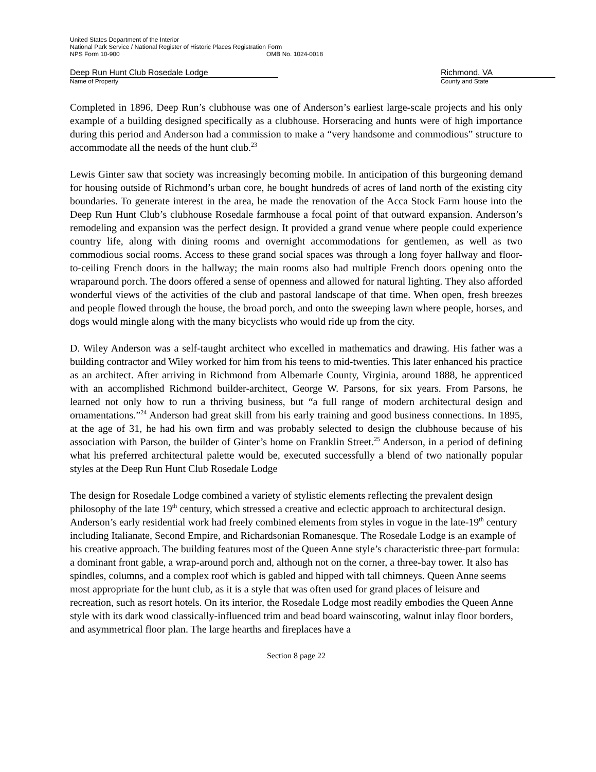United States Department of the Interior
National Park Service / National Register of Historic Places Registration Form
NPS Form 10-900 OMB No. 1024-0018
Deep Run Hunt Club Rosedale Lodge
Name of Property
Richmond, VA
County and State
Completed in 1896, Deep Run’s clubhouse was one of Anderson’s earliest large-scale projects and his only example of a building designed specifically as a clubhouse. Horseracing and hunts were of high importance during this period and Anderson had a commission to make a “very handsome and commodious” structure to accommodate all the needs of the hunt club.<sup>23</sup>
Lewis Ginter saw that society was increasingly becoming mobile. In anticipation of this burgeoning demand for housing outside of Richmond’s urban core, he bought hundreds of acres of land north of the existing city boundaries. To generate interest in the area, he made the renovation of the Acca Stock Farm house into the Deep Run Hunt Club’s clubhouse Rosedale farmhouse a focal point of that outward expansion. Anderson’s remodeling and expansion was the perfect design. It provided a grand venue where people could experience country life, along with dining rooms and overnight accommodations for gentlemen, as well as two commodious social rooms. Access to these grand social spaces was through a long foyer hallway and floor-to-ceiling French doors in the hallway; the main rooms also had multiple French doors opening onto the wraparound porch. The doors offered a sense of openness and allowed for natural lighting. They also afforded wonderful views of the activities of the club and pastoral landscape of that time. When open, fresh breezes and people flowed through the house, the broad porch, and onto the sweeping lawn where people, horses, and dogs would mingle along with the many bicyclists who would ride up from the city.
D. Wiley Anderson was a self-taught architect who excelled in mathematics and drawing. His father was a building contractor and Wiley worked for him from his teens to mid-twenties. This later enhanced his practice as an architect. After arriving in Richmond from Albemarle County, Virginia, around 1888, he apprenticed with an accomplished Richmond builder-architect, George W. Parsons, for six years. From Parsons, he learned not only how to run a thriving business, but “a full range of modern architectural design and ornamentations.”<sup>24</sup> Anderson had great skill from his early training and good business connections. In 1895, at the age of 31, he had his own firm and was probably selected to design the clubhouse because of his association with Parson, the builder of Ginter’s home on Franklin Street.<sup>25</sup> Anderson, in a period of defining what his preferred architectural palette would be, executed successfully a blend of two nationally popular styles at the Deep Run Hunt Club Rosedale Lodge
The design for Rosedale Lodge combined a variety of stylistic elements reflecting the prevalent design philosophy of the late 19<sup>th</sup> century, which stressed a creative and eclectic approach to architectural design. Anderson’s early residential work had freely combined elements from styles in vogue in the late-19<sup>th</sup> century including Italianate, Second Empire, and Richardsonian Romanesque. The Rosedale Lodge is an example of his creative approach. The building features most of the Queen Anne style’s characteristic three-part formula: a dominant front gable, a wrap-around porch and, although not on the corner, a three-bay tower. It also has spindles, columns, and a complex roof which is gabled and hipped with tall chimneys. Queen Anne seems most appropriate for the hunt club, as it is a style that was often used for grand places of leisure and recreation, such as resort hotels. On its interior, the Rosedale Lodge most readily embodies the Queen Anne style with its dark wood classically-influenced trim and bead board wainscoting, walnut inlay floor borders, and asymmetrical floor plan. The large hearths and fireplaces have a
Section 8 page 22